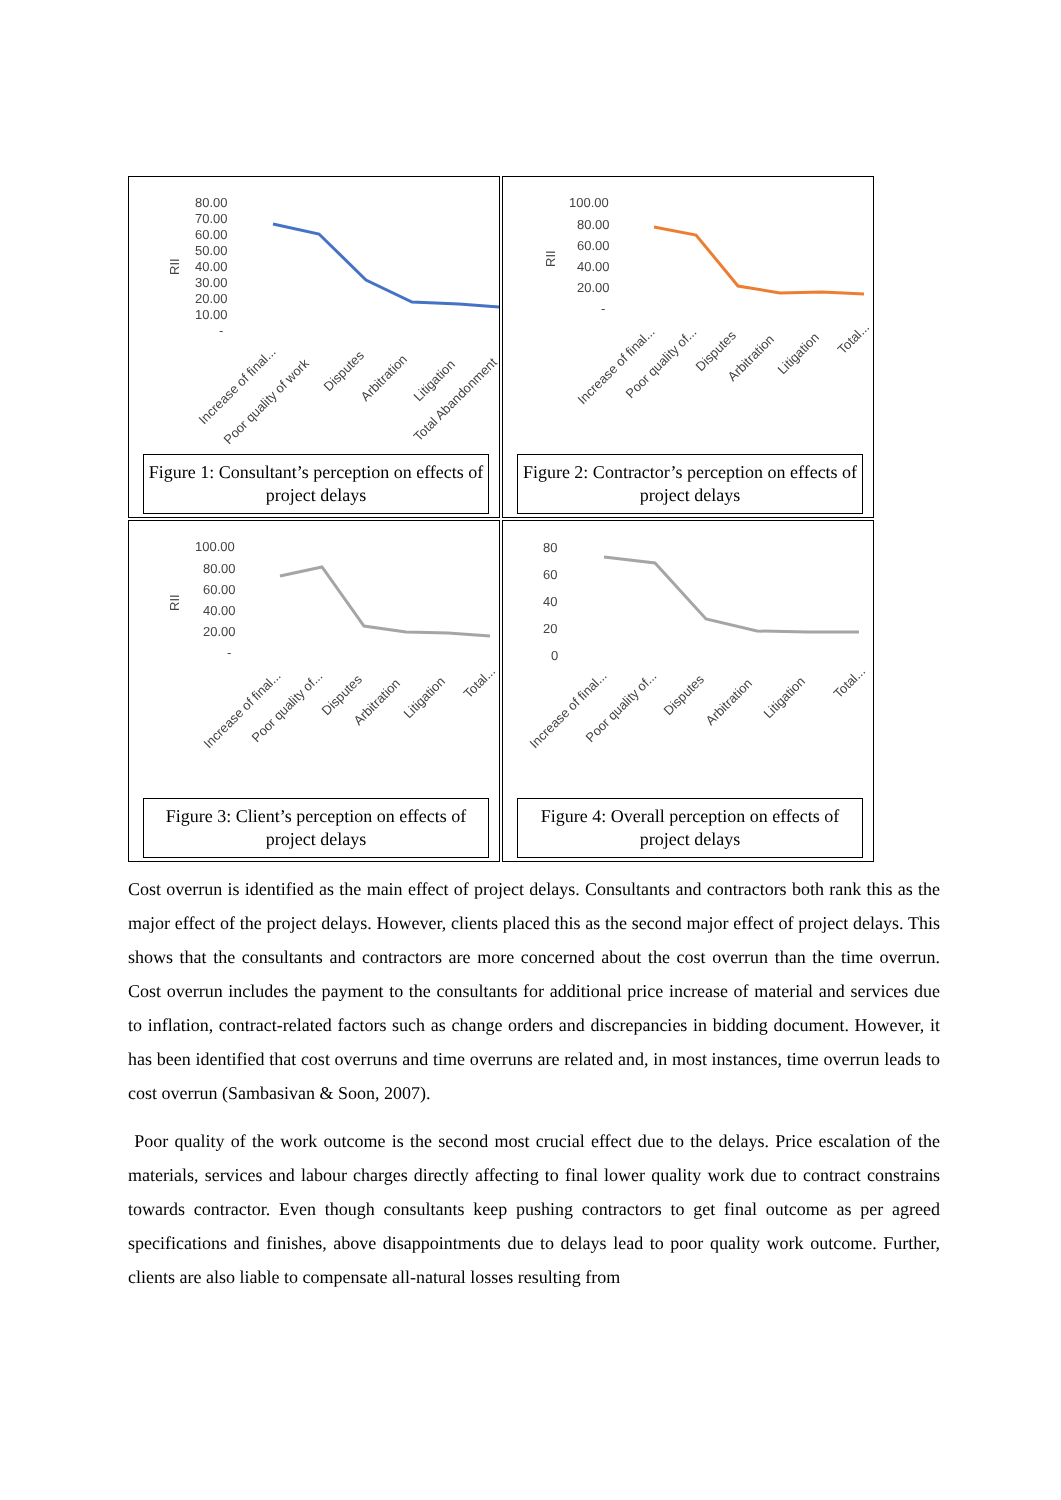80.00
70.00
60.00
50.00
40.00
30.00
20.00
10.00
-
RII
Increase of final...
Poor quality of work
Disputes
Arbitration
Litigation
Total Abandonment
Figure 1: Consultant’s perception on effects of project delays
100.00
80.00
60.00
40.00
20.00
-
RII
Increase of final...
Poor quality of...
Disputes
Arbitration
Litigation
Total...
Figure 2: Contractor’s perception on effects of project delays
100.00
80.00
60.00
40.00
20.00
-
RII
Increase of final...
Poor quality of...
Disputes
Arbitration
Litigation
Total...
Figure 3: Client’s perception on effects of project delays
80
60
40
20
0
Increase of final...
Poor quality of...
Disputes
Arbitration
Litigation
Total...
Figure 4: Overall perception on effects of project delays
Cost overrun is identified as the main effect of project delays. Consultants and contractors both rank this as the major effect of the project delays. However, clients placed this as the second major effect of project delays. This shows that the consultants and contractors are more concerned about the cost overrun than the time overrun. Cost overrun includes the payment to the consultants for additional price increase of material and services due to inflation, contract-related factors such as change orders and discrepancies in bidding document. However, it has been identified that cost overruns and time overruns are related and, in most instances, time overrun leads to cost overrun (Sambasivan & Soon, 2007).
Poor quality of the work outcome is the second most crucial effect due to the delays. Price escalation of the materials, services and labour charges directly affecting to final lower quality work due to contract constrains towards contractor. Even though consultants keep pushing contractors to get final outcome as per agreed specifications and finishes, above disappointments due to delays lead to poor quality work outcome. Further, clients are also liable to compensate all-natural losses resulting from